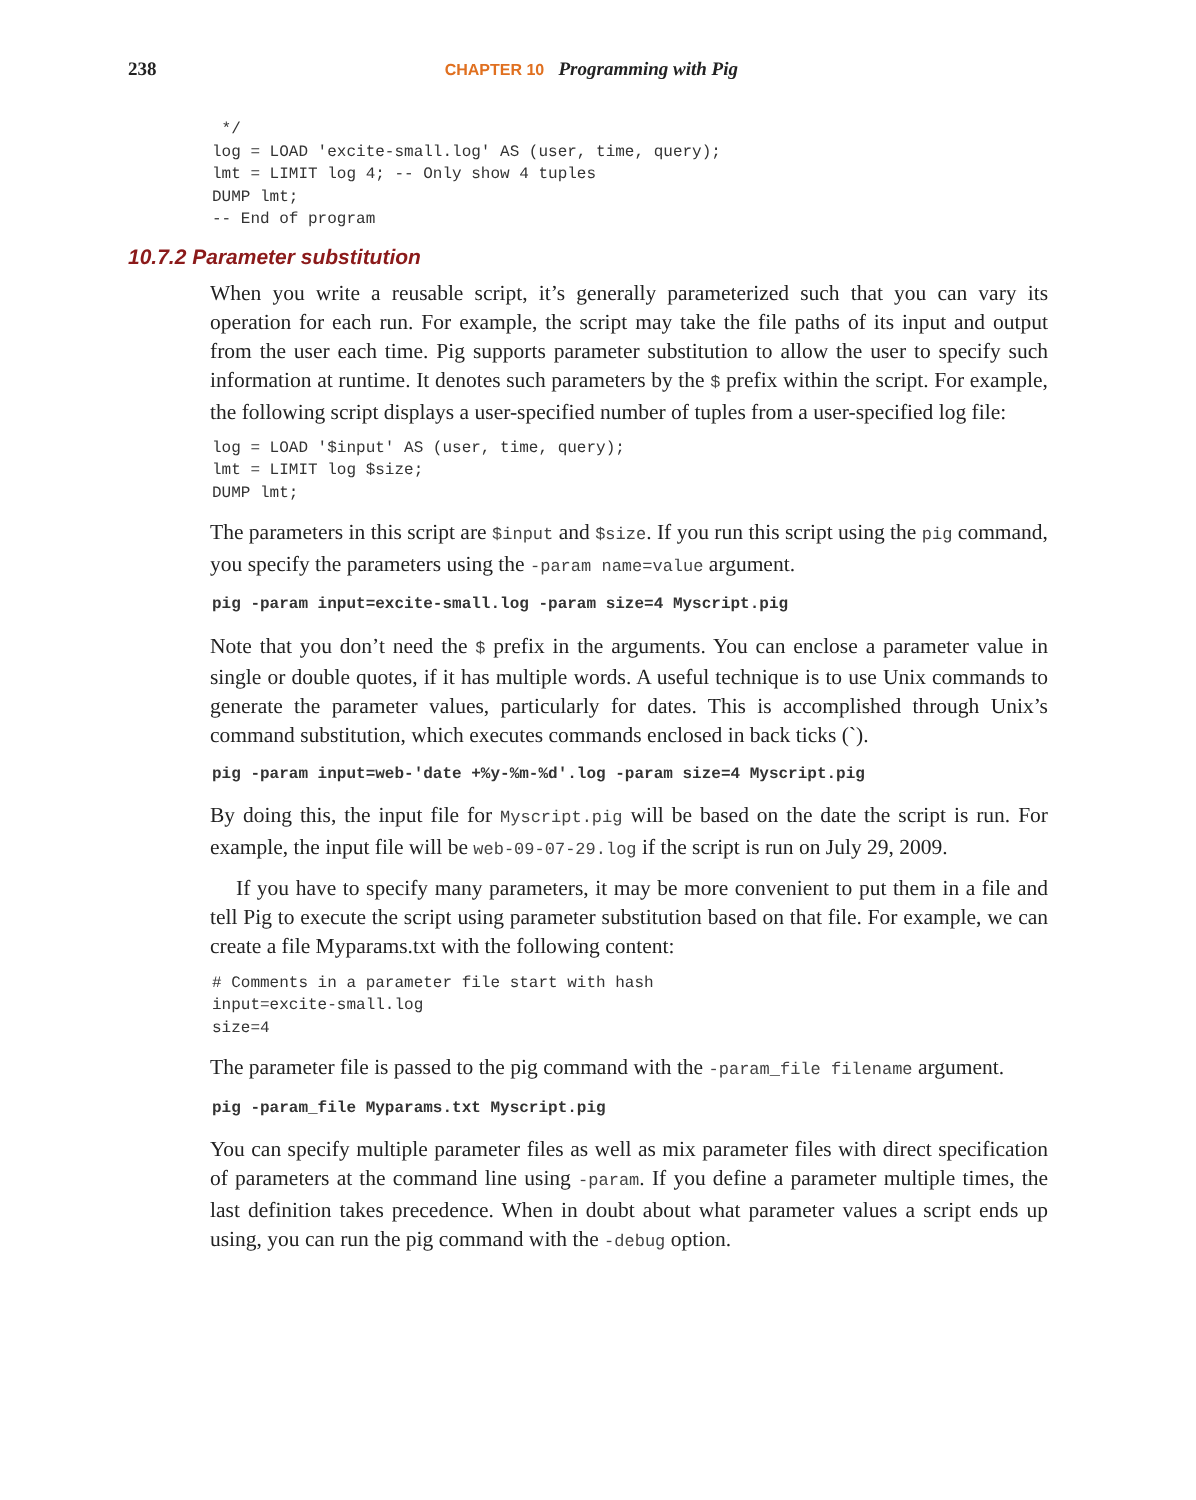238 CHAPTER 10 Programming with Pig
 */
log = LOAD 'excite-small.log' AS (user, time, query);
lmt = LIMIT log 4; -- Only show 4 tuples
DUMP lmt;
-- End of program
10.7.2 Parameter substitution
When you write a reusable script, it’s generally parameterized such that you can vary its operation for each run. For example, the script may take the file paths of its input and output from the user each time. Pig supports parameter substitution to allow the user to specify such information at runtime. It denotes such parameters by the $ prefix within the script. For example, the following script displays a user-specified number of tuples from a user-specified log file:
log = LOAD '$input' AS (user, time, query);
lmt = LIMIT log $size;
DUMP lmt;
The parameters in this script are $input and $size. If you run this script using the pig command, you specify the parameters using the -param name=value argument.
pig -param input=excite-small.log -param size=4 Myscript.pig
Note that you don’t need the $ prefix in the arguments. You can enclose a parameter value in single or double quotes, if it has multiple words. A useful technique is to use Unix commands to generate the parameter values, particularly for dates. This is accomplished through Unix’s command substitution, which executes commands enclosed in back ticks (`).
pig -param input=web-'date +%y-%m-%d'.log -param size=4 Myscript.pig
By doing this, the input file for Myscript.pig will be based on the date the script is run. For example, the input file will be web-09-07-29.log if the script is run on July 29, 2009.
If you have to specify many parameters, it may be more convenient to put them in a file and tell Pig to execute the script using parameter substitution based on that file. For example, we can create a file Myparams.txt with the following content:
# Comments in a parameter file start with hash
input=excite-small.log
size=4
The parameter file is passed to the pig command with the -param_file filename argument.
pig -param_file Myparams.txt Myscript.pig
You can specify multiple parameter files as well as mix parameter files with direct specification of parameters at the command line using -param. If you define a parameter multiple times, the last definition takes precedence. When in doubt about what parameter values a script ends up using, you can run the pig command with the -debug option.